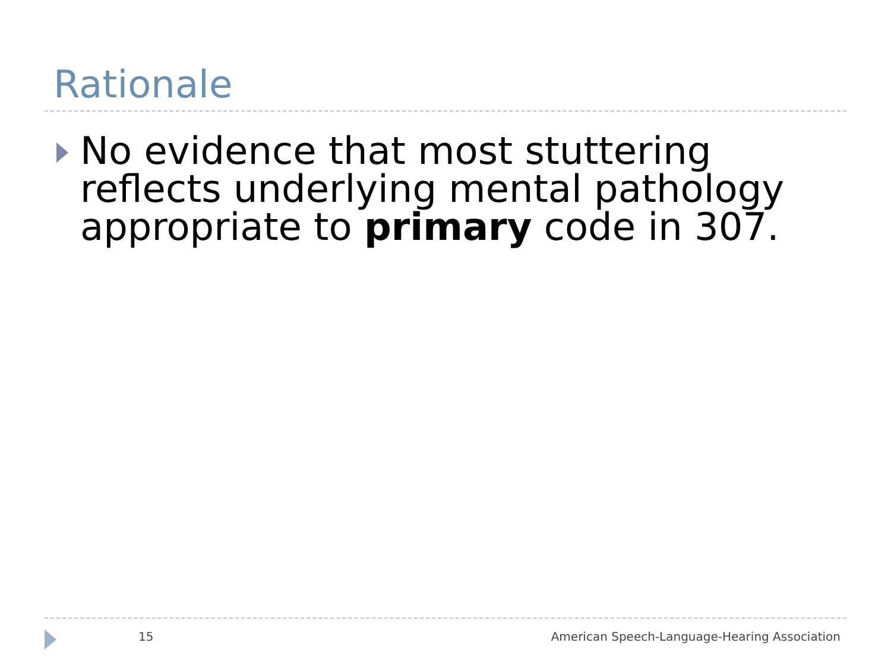Rationale
No evidence that most stuttering reflects underlying mental pathology appropriate to primary code in 307.
15 American Speech-Language-Hearing Association